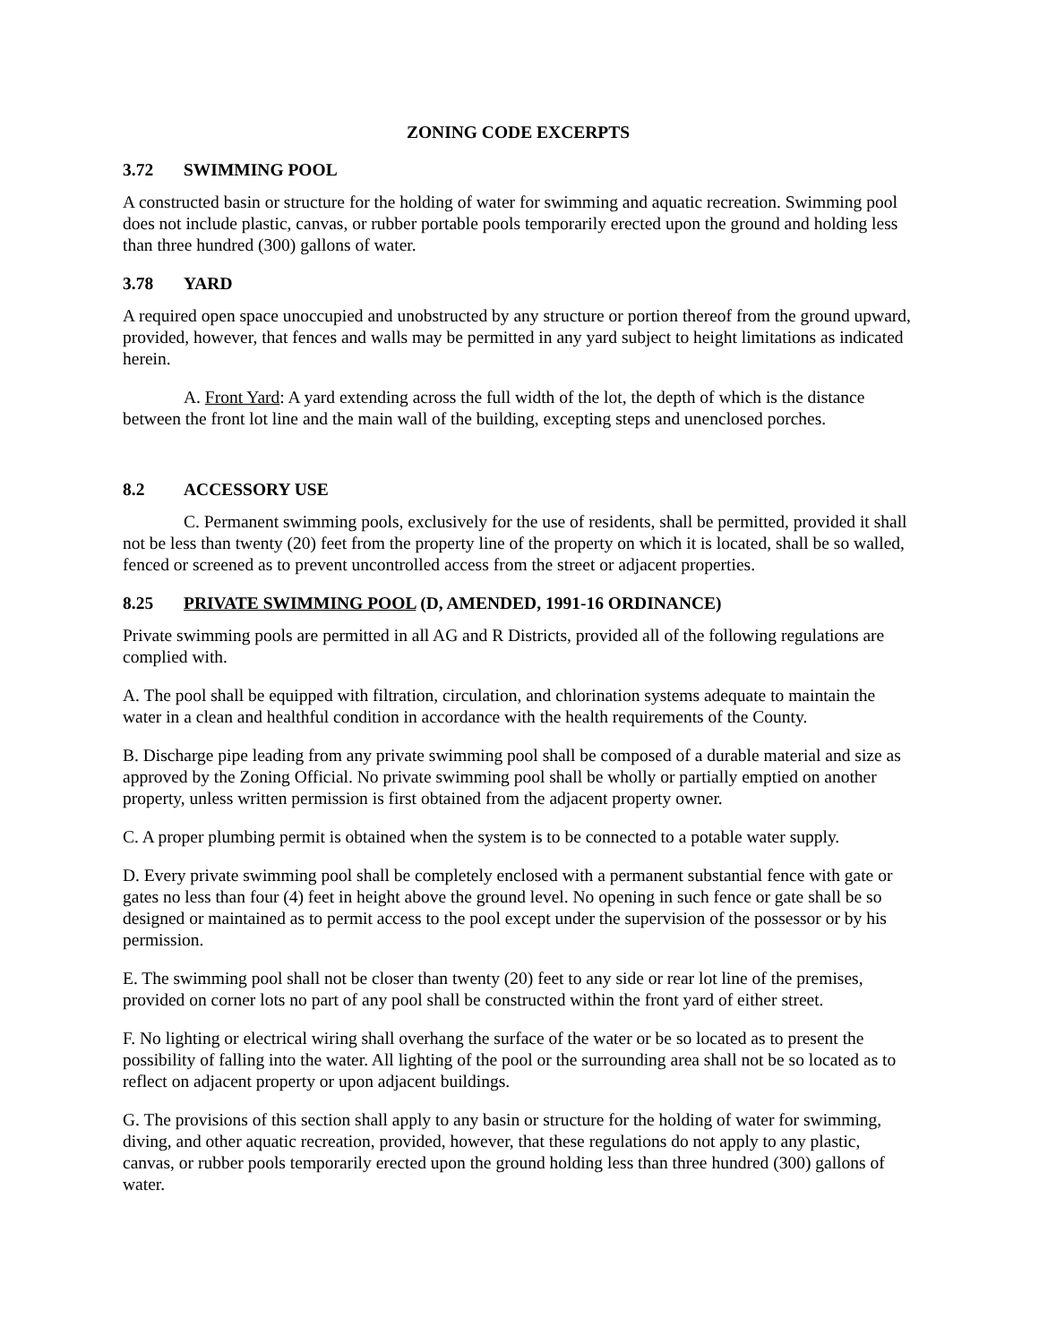ZONING CODE EXCERPTS
3.72 SWIMMING POOL
A constructed basin or structure for the holding of water for swimming and aquatic recreation. Swimming pool does not include plastic, canvas, or rubber portable pools temporarily erected upon the ground and holding less than three hundred (300) gallons of water.
3.78 YARD
A required open space unoccupied and unobstructed by any structure or portion thereof from the ground upward, provided, however, that fences and walls may be permitted in any yard subject to height limitations as indicated herein.
A. Front Yard: A yard extending across the full width of the lot, the depth of which is the distance between the front lot line and the main wall of the building, excepting steps and unenclosed porches.
8.2 ACCESSORY USE
C. Permanent swimming pools, exclusively for the use of residents, shall be permitted, provided it shall not be less than twenty (20) feet from the property line of the property on which it is located, shall be so walled, fenced or screened as to prevent uncontrolled access from the street or adjacent properties.
8.25 PRIVATE SWIMMING POOL (D, AMENDED, 1991-16 ORDINANCE)
Private swimming pools are permitted in all AG and R Districts, provided all of the following regulations are complied with.
A. The pool shall be equipped with filtration, circulation, and chlorination systems adequate to maintain the water in a clean and healthful condition in accordance with the health requirements of the County.
B. Discharge pipe leading from any private swimming pool shall be composed of a durable material and size as approved by the Zoning Official. No private swimming pool shall be wholly or partially emptied on another property, unless written permission is first obtained from the adjacent property owner.
C. A proper plumbing permit is obtained when the system is to be connected to a potable water supply.
D. Every private swimming pool shall be completely enclosed with a permanent substantial fence with gate or gates no less than four (4) feet in height above the ground level. No opening in such fence or gate shall be so designed or maintained as to permit access to the pool except under the supervision of the possessor or by his permission.
E. The swimming pool shall not be closer than twenty (20) feet to any side or rear lot line of the premises, provided on corner lots no part of any pool shall be constructed within the front yard of either street.
F. No lighting or electrical wiring shall overhang the surface of the water or be so located as to present the possibility of falling into the water. All lighting of the pool or the surrounding area shall not be so located as to reflect on adjacent property or upon adjacent buildings.
G. The provisions of this section shall apply to any basin or structure for the holding of water for swimming, diving, and other aquatic recreation, provided, however, that these regulations do not apply to any plastic, canvas, or rubber pools temporarily erected upon the ground holding less than three hundred (300) gallons of water.